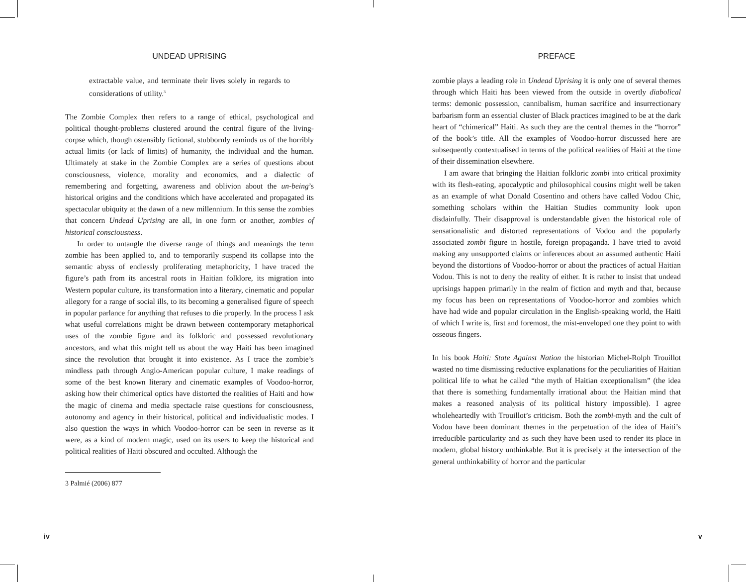UNDEAD UPRISING
extractable value, and terminate their lives solely in regards to considerations of utility.<sup>3</sup>
The Zombie Complex then refers to a range of ethical, psychological and political thought-problems clustered around the central figure of the living-corpse which, though ostensibly fictional, stubbornly reminds us of the horribly actual limits (or lack of limits) of humanity, the individual and the human. Ultimately at stake in the Zombie Complex are a series of questions about consciousness, violence, morality and economics, and a dialectic of remembering and forgetting, awareness and oblivion about the un-being’s historical origins and the conditions which have accelerated and propagated its spectacular ubiquity at the dawn of a new millennium. In this sense the zombies that concern Undead Uprising are all, in one form or another, zombies of historical consciousness.
In order to untangle the diverse range of things and meanings the term zombie has been applied to, and to temporarily suspend its collapse into the semantic abyss of endlessly proliferating metaphoricity, I have traced the figure’s path from its ancestral roots in Haitian folklore, its migration into Western popular culture, its transformation into a literary, cinematic and popular allegory for a range of social ills, to its becoming a generalised figure of speech in popular parlance for anything that refuses to die properly. In the process I ask what useful correlations might be drawn between contemporary metaphorical uses of the zombie figure and its folkloric and possessed revolutionary ancestors, and what this might tell us about the way Haiti has been imagined since the revolution that brought it into existence. As I trace the zombie’s mindless path through Anglo-American popular culture, I make readings of some of the best known literary and cinematic examples of Voodoo-horror, asking how their chimerical optics have distorted the realities of Haiti and how the magic of cinema and media spectacle raise questions for consciousness, autonomy and agency in their historical, political and individualistic modes. I also question the ways in which Voodoo-horror can be seen in reverse as it were, as a kind of modern magic, used on its users to keep the historical and political realities of Haiti obscured and occulted. Although the
3 Palmié (2006) 877
iv
PREFACE
zombie plays a leading role in Undead Uprising it is only one of several themes through which Haiti has been viewed from the outside in overtly diabolical terms: demonic possession, cannibalism, human sacrifice and insurrectionary barbarism form an essential cluster of Black practices imagined to be at the dark heart of “chimerical” Haiti. As such they are the central themes in the “horror” of the book’s title. All the examples of Voodoo-horror discussed here are subsequently contextualised in terms of the political realities of Haiti at the time of their dissemination elsewhere.
I am aware that bringing the Haitian folkloric zombi into critical proximity with its flesh-eating, apocalyptic and philosophical cousins might well be taken as an example of what Donald Cosentino and others have called Vodou Chic, something scholars within the Haitian Studies community look upon disdainfully. Their disapproval is understandable given the historical role of sensationalistic and distorted representations of Vodou and the popularly associated zombi figure in hostile, foreign propaganda. I have tried to avoid making any unsupported claims or inferences about an assumed authentic Haiti beyond the distortions of Voodoo-horror or about the practices of actual Haitian Vodou. This is not to deny the reality of either. It is rather to insist that undead uprisings happen primarily in the realm of fiction and myth and that, because my focus has been on representations of Voodoo-horror and zombies which have had wide and popular circulation in the English-speaking world, the Haiti of which I write is, first and foremost, the mist-enveloped one they point to with osseous fingers.
In his book Haiti: State Against Nation the historian Michel-Rolph Trouillot wasted no time dismissing reductive explanations for the peculiarities of Haitian political life to what he called “the myth of Haitian exceptionalism” (the idea that there is something fundamentally irrational about the Haitian mind that makes a reasoned analysis of its political history impossible). I agree wholeheartedly with Trouillot’s criticism. Both the zombi-myth and the cult of Vodou have been dominant themes in the perpetuation of the idea of Haiti’s irreducible particularity and as such they have been used to render its place in modern, global history unthinkable. But it is precisely at the intersection of the general unthinkability of horror and the particular
v